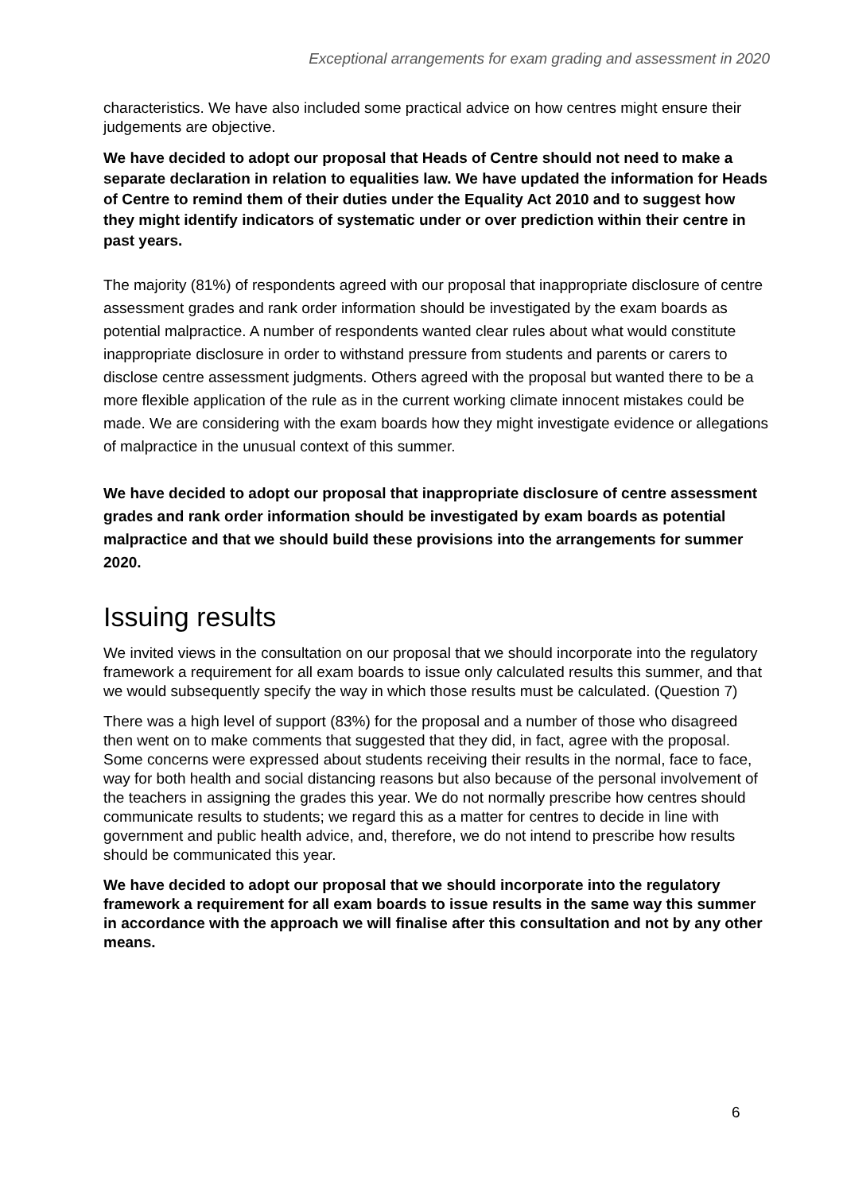Exceptional arrangements for exam grading and assessment in 2020
characteristics. We have also included some practical advice on how centres might ensure their judgements are objective.
We have decided to adopt our proposal that Heads of Centre should not need to make a separate declaration in relation to equalities law. We have updated the information for Heads of Centre to remind them of their duties under the Equality Act 2010 and to suggest how they might identify indicators of systematic under or over prediction within their centre in past years.
The majority (81%) of respondents agreed with our proposal that inappropriate disclosure of centre assessment grades and rank order information should be investigated by the exam boards as potential malpractice. A number of respondents wanted clear rules about what would constitute inappropriate disclosure in order to withstand pressure from students and parents or carers to disclose centre assessment judgments. Others agreed with the proposal but wanted there to be a more flexible application of the rule as in the current working climate innocent mistakes could be made. We are considering with the exam boards how they might investigate evidence or allegations of malpractice in the unusual context of this summer.
We have decided to adopt our proposal that inappropriate disclosure of centre assessment grades and rank order information should be investigated by exam boards as potential malpractice and that we should build these provisions into the arrangements for summer 2020.
Issuing results
We invited views in the consultation on our proposal that we should incorporate into the regulatory framework a requirement for all exam boards to issue only calculated results this summer, and that we would subsequently specify the way in which those results must be calculated. (Question 7)
There was a high level of support (83%) for the proposal and a number of those who disagreed then went on to make comments that suggested that they did, in fact, agree with the proposal. Some concerns were expressed about students receiving their results in the normal, face to face, way for both health and social distancing reasons but also because of the personal involvement of the teachers in assigning the grades this year. We do not normally prescribe how centres should communicate results to students; we regard this as a matter for centres to decide in line with government and public health advice, and, therefore, we do not intend to prescribe how results should be communicated this year.
We have decided to adopt our proposal that we should incorporate into the regulatory framework a requirement for all exam boards to issue results in the same way this summer in accordance with the approach we will finalise after this consultation and not by any other means.
6